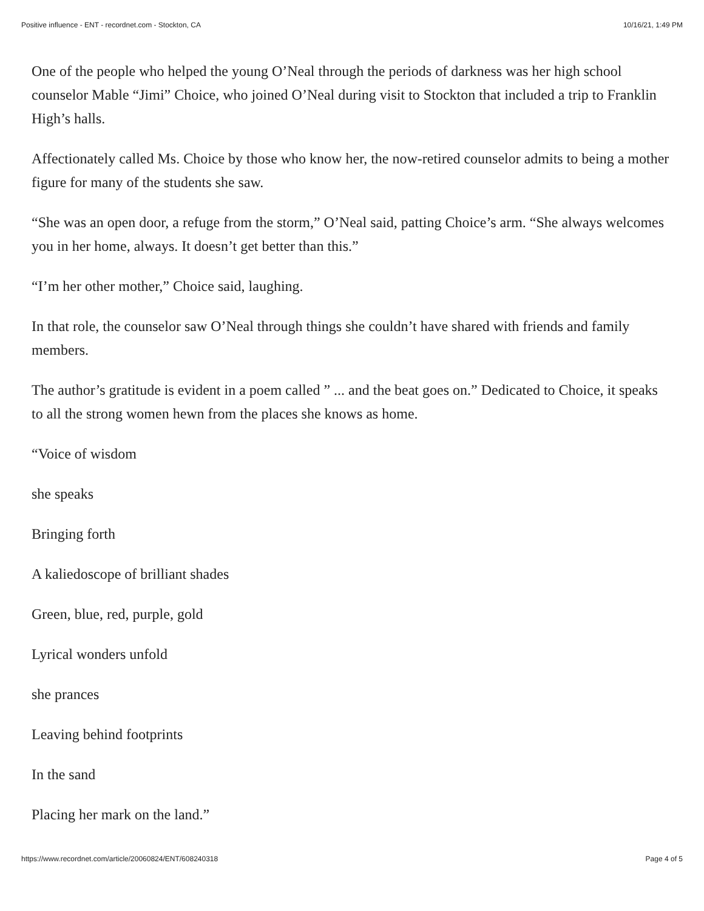Positive influence - ENT - recordnet.com - Stockton, CA 10/16/21, 1:49 PM
One of the people who helped the young O’Neal through the periods of darkness was her high school counselor Mable “Jimi” Choice, who joined O’Neal during visit to Stockton that included a trip to Franklin High’s halls.
Affectionately called Ms. Choice by those who know her, the now-retired counselor admits to being a mother figure for many of the students she saw.
“She was an open door, a refuge from the storm,” O’Neal said, patting Choice’s arm. “She always welcomes you in her home, always. It doesn’t get better than this.”
“I’m her other mother,” Choice said, laughing.
In that role, the counselor saw O’Neal through things she couldn’t have shared with friends and family members.
The author’s gratitude is evident in a poem called ” ... and the beat goes on.” Dedicated to Choice, it speaks to all the strong women hewn from the places she knows as home.
“Voice of wisdom
she speaks
Bringing forth
A kaliedoscope of brilliant shades
Green, blue, red, purple, gold
Lyrical wonders unfold
she prances
Leaving behind footprints
In the sand
Placing her mark on the land.”
https://www.recordnet.com/article/20060824/ENT/608240318 Page 4 of 5